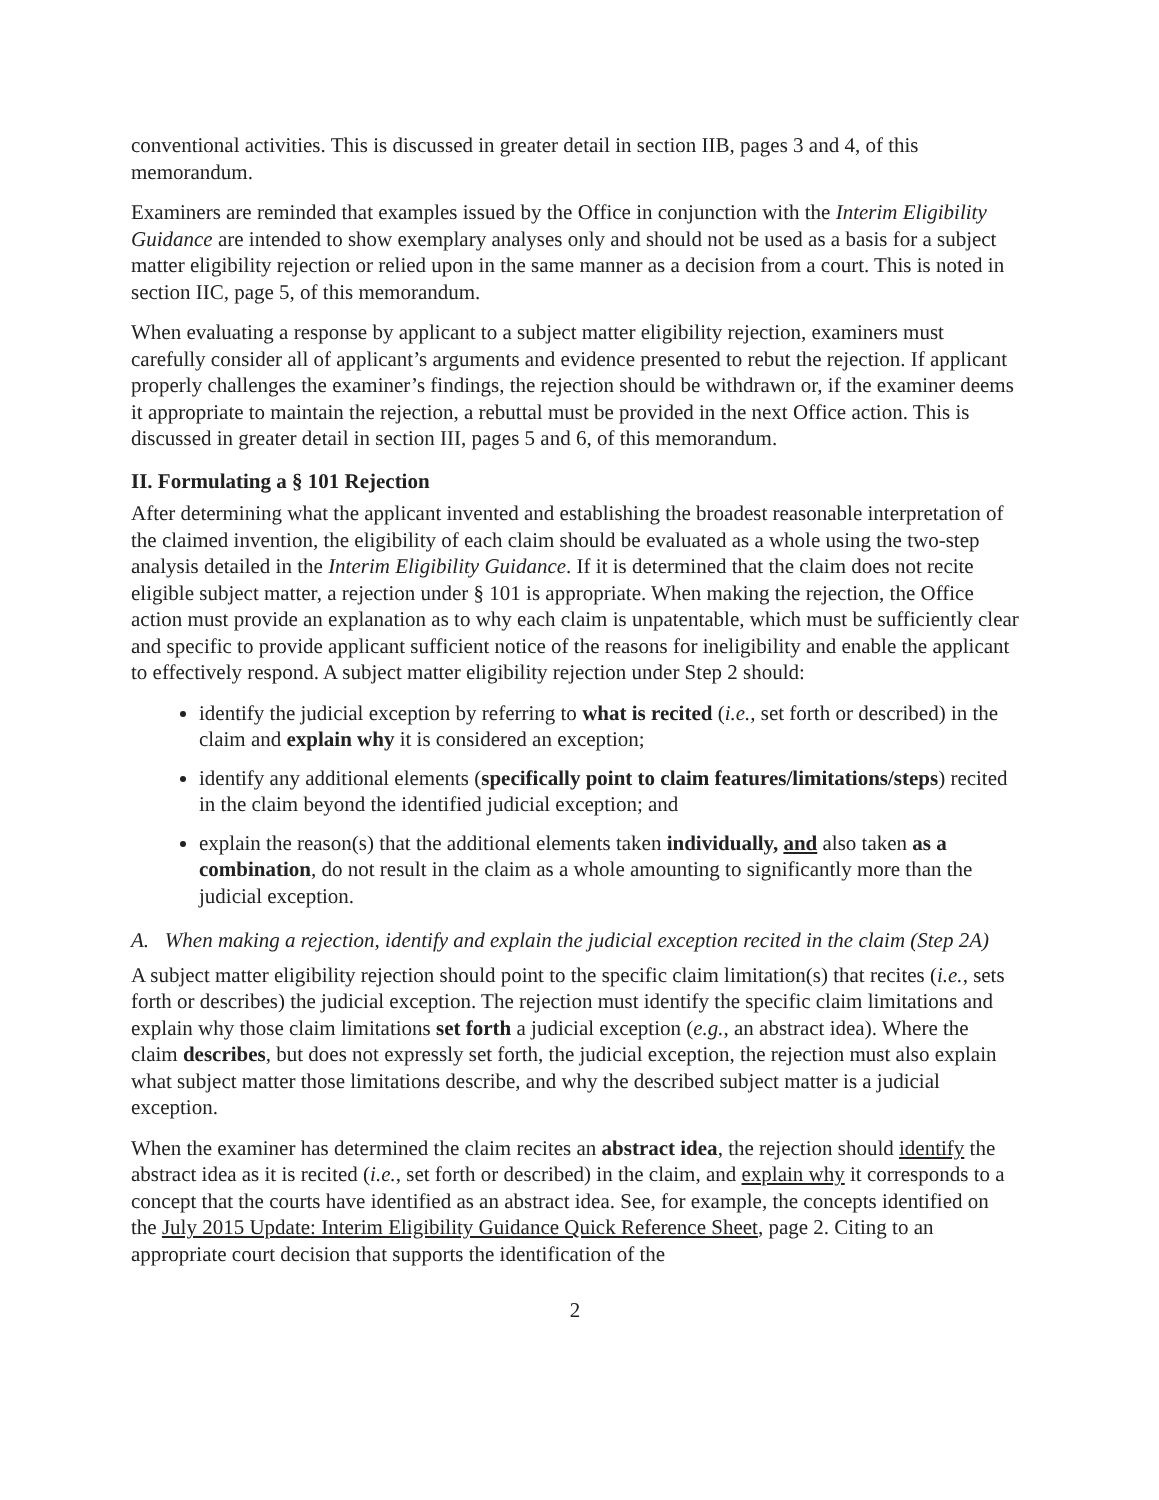conventional activities. This is discussed in greater detail in section IIB, pages 3 and 4, of this memorandum.
Examiners are reminded that examples issued by the Office in conjunction with the Interim Eligibility Guidance are intended to show exemplary analyses only and should not be used as a basis for a subject matter eligibility rejection or relied upon in the same manner as a decision from a court. This is noted in section IIC, page 5, of this memorandum.
When evaluating a response by applicant to a subject matter eligibility rejection, examiners must carefully consider all of applicant’s arguments and evidence presented to rebut the rejection. If applicant properly challenges the examiner’s findings, the rejection should be withdrawn or, if the examiner deems it appropriate to maintain the rejection, a rebuttal must be provided in the next Office action. This is discussed in greater detail in section III, pages 5 and 6, of this memorandum.
II. Formulating a § 101 Rejection
After determining what the applicant invented and establishing the broadest reasonable interpretation of the claimed invention, the eligibility of each claim should be evaluated as a whole using the two-step analysis detailed in the Interim Eligibility Guidance. If it is determined that the claim does not recite eligible subject matter, a rejection under § 101 is appropriate. When making the rejection, the Office action must provide an explanation as to why each claim is unpatentable, which must be sufficiently clear and specific to provide applicant sufficient notice of the reasons for ineligibility and enable the applicant to effectively respond. A subject matter eligibility rejection under Step 2 should:
identify the judicial exception by referring to what is recited (i.e., set forth or described) in the claim and explain why it is considered an exception;
identify any additional elements (specifically point to claim features/limitations/steps) recited in the claim beyond the identified judicial exception; and
explain the reason(s) that the additional elements taken individually, and also taken as a combination, do not result in the claim as a whole amounting to significantly more than the judicial exception.
A. When making a rejection, identify and explain the judicial exception recited in the claim (Step 2A)
A subject matter eligibility rejection should point to the specific claim limitation(s) that recites (i.e., sets forth or describes) the judicial exception. The rejection must identify the specific claim limitations and explain why those claim limitations set forth a judicial exception (e.g., an abstract idea). Where the claim describes, but does not expressly set forth, the judicial exception, the rejection must also explain what subject matter those limitations describe, and why the described subject matter is a judicial exception.
When the examiner has determined the claim recites an abstract idea, the rejection should identify the abstract idea as it is recited (i.e., set forth or described) in the claim, and explain why it corresponds to a concept that the courts have identified as an abstract idea. See, for example, the concepts identified on the July 2015 Update: Interim Eligibility Guidance Quick Reference Sheet, page 2. Citing to an appropriate court decision that supports the identification of the
2